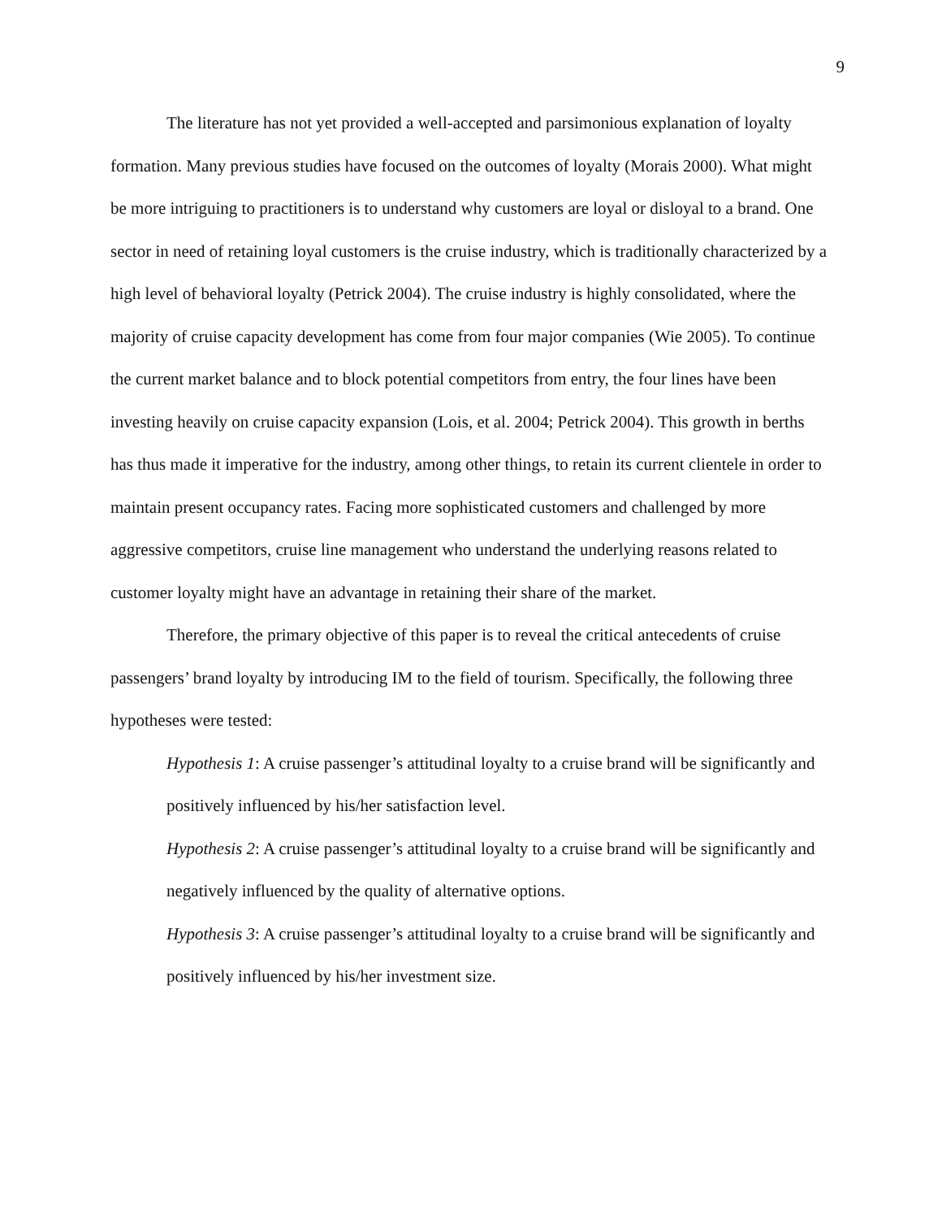9
The literature has not yet provided a well-accepted and parsimonious explanation of loyalty formation. Many previous studies have focused on the outcomes of loyalty (Morais 2000). What might be more intriguing to practitioners is to understand why customers are loyal or disloyal to a brand. One sector in need of retaining loyal customers is the cruise industry, which is traditionally characterized by a high level of behavioral loyalty (Petrick 2004). The cruise industry is highly consolidated, where the majority of cruise capacity development has come from four major companies (Wie 2005). To continue the current market balance and to block potential competitors from entry, the four lines have been investing heavily on cruise capacity expansion (Lois, et al. 2004; Petrick 2004). This growth in berths has thus made it imperative for the industry, among other things, to retain its current clientele in order to maintain present occupancy rates. Facing more sophisticated customers and challenged by more aggressive competitors, cruise line management who understand the underlying reasons related to customer loyalty might have an advantage in retaining their share of the market.
Therefore, the primary objective of this paper is to reveal the critical antecedents of cruise passengers’ brand loyalty by introducing IM to the field of tourism. Specifically, the following three hypotheses were tested:
Hypothesis 1: A cruise passenger’s attitudinal loyalty to a cruise brand will be significantly and positively influenced by his/her satisfaction level.
Hypothesis 2: A cruise passenger’s attitudinal loyalty to a cruise brand will be significantly and negatively influenced by the quality of alternative options.
Hypothesis 3: A cruise passenger’s attitudinal loyalty to a cruise brand will be significantly and positively influenced by his/her investment size.